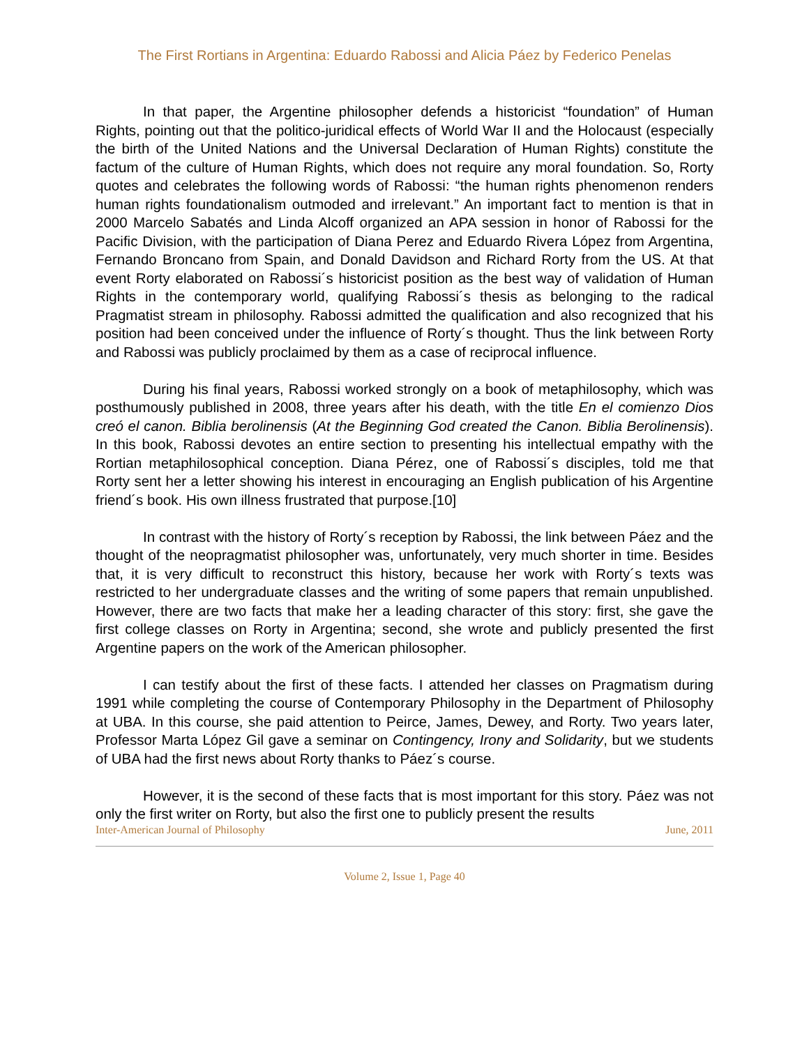The First Rortians in Argentina: Eduardo Rabossi and Alicia Páez by Federico Penelas
In that paper, the Argentine philosopher defends a historicist “foundation” of Human Rights, pointing out that the politico-juridical effects of World War II and the Holocaust (especially the birth of the United Nations and the Universal Declaration of Human Rights) constitute the factum of the culture of Human Rights, which does not require any moral foundation. So, Rorty quotes and celebrates the following words of Rabossi: “the human rights phenomenon renders human rights foundationalism outmoded and irrelevant.” An important fact to mention is that in 2000 Marcelo Sabatés and Linda Alcoff organized an APA session in honor of Rabossi for the Pacific Division, with the participation of Diana Perez and Eduardo Rivera López from Argentina, Fernando Broncano from Spain, and Donald Davidson and Richard Rorty from the US. At that event Rorty elaborated on Rabossi´s historicist position as the best way of validation of Human Rights in the contemporary world, qualifying Rabossi´s thesis as belonging to the radical Pragmatist stream in philosophy. Rabossi admitted the qualification and also recognized that his position had been conceived under the influence of Rorty´s thought. Thus the link between Rorty and Rabossi was publicly proclaimed by them as a case of reciprocal influence.
During his final years, Rabossi worked strongly on a book of metaphilosophy, which was posthumously published in 2008, three years after his death, with the title En el comienzo Dios creó el canon. Biblia berolinensis (At the Beginning God created the Canon. Biblia Berolinensis). In this book, Rabossi devotes an entire section to presenting his intellectual empathy with the Rortian metaphilosophical conception. Diana Pérez, one of Rabossi´s disciples, told me that Rorty sent her a letter showing his interest in encouraging an English publication of his Argentine friend´s book. His own illness frustrated that purpose.[10]
In contrast with the history of Rorty´s reception by Rabossi, the link between Páez and the thought of the neopragmatist philosopher was, unfortunately, very much shorter in time. Besides that, it is very difficult to reconstruct this history, because her work with Rorty´s texts was restricted to her undergraduate classes and the writing of some papers that remain unpublished. However, there are two facts that make her a leading character of this story: first, she gave the first college classes on Rorty in Argentina; second, she wrote and publicly presented the first Argentine papers on the work of the American philosopher.
I can testify about the first of these facts. I attended her classes on Pragmatism during 1991 while completing the course of Contemporary Philosophy in the Department of Philosophy at UBA. In this course, she paid attention to Peirce, James, Dewey, and Rorty. Two years later, Professor Marta López Gil gave a seminar on Contingency, Irony and Solidarity, but we students of UBA had the first news about Rorty thanks to Páez´s course.
However, it is the second of these facts that is most important for this story. Páez was not only the first writer on Rorty, but also the first one to publicly present the results
Inter-American Journal of Philosophy June, 2011
Volume 2, Issue 1, Page 40